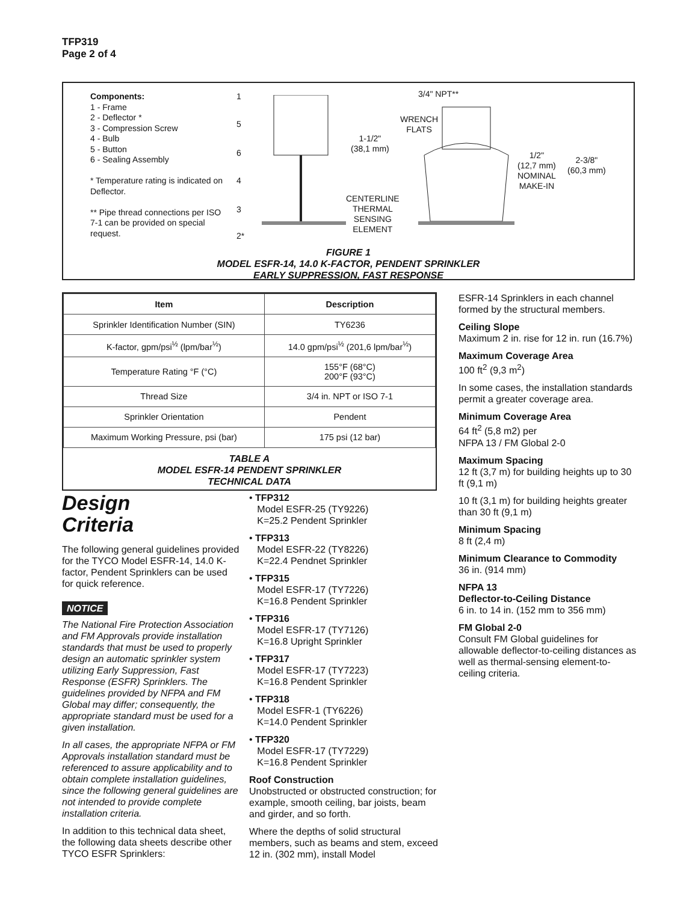TFP319
Page 2 of 4
Components:
1 - Frame
2 - Deflector *
3 - Compression Screw
4 - Bulb
5 - Button
6 - Sealing Assembly
* Temperature rating is indicated on Deflector.
** Pipe thread connections per ISO 7-1 can be provided on special request.
1
5
6
4
3
2*
3/4" NPT**
WRENCH
FLATS
1-1/2"
(38,1 mm)
1/2"
(12,7 mm)
NOMINAL
MAKE-IN
2-3/8"
(60,3 mm)
CENTERLINE
THERMAL
SENSING
ELEMENT
FIGURE 1
MODEL ESFR-14, 14.0 K-FACTOR, PENDENT SPRINKLER
EARLY SUPPRESSION, FAST RESPONSE
| Item | Description |
| --- | --- |
| Sprinkler Identification Number (SIN) | TY6236 |
| K-factor, gpm/psi<sup>½</sup> (lpm/bar<sup>½</sup>) | 14.0 gpm/psi<sup>½</sup> (201,6 lpm/bar<sup>½</sup>) |
| Temperature Rating °F (°C) | 155°F (68°C) 200°F (93°C) |
| Thread Size | 3/4 in. NPT or ISO 7-1 |
| Sprinkler Orientation | Pendent |
| Maximum Working Pressure, psi (bar) | 175 psi (12 bar) |
TABLE A
MODEL ESFR-14 PENDENT SPRINKLER
TECHNICAL DATA
Design
Criteria
The following general guidelines provided for the TYCO Model ESFR-14, 14.0 K-factor, Pendent Sprinklers can be used for quick reference.
NOTICE
The National Fire Protection Association and FM Approvals provide installation standards that must be used to properly design an automatic sprinkler system utilizing Early Suppression, Fast Response (ESFR) Sprinklers. The guidelines provided by NFPA and FM Global may differ; consequently, the appropriate standard must be used for a given installation.
In all cases, the appropriate NFPA or FM Approvals installation standard must be referenced to assure applicability and to obtain complete installation guidelines, since the following general guidelines are not intended to provide complete installation criteria.
In addition to this technical data sheet, the following data sheets describe other TYCO ESFR Sprinklers:
• TFP312
Model ESFR-25 (TY9226)
K=25.2 Pendent Sprinkler
• TFP313
Model ESFR-22 (TY8226)
K=22.4 Pendnet Sprinkler
• TFP315
Model ESFR-17 (TY7226)
K=16.8 Pendent Sprinkler
• TFP316
Model ESFR-17 (TY7126)
K=16.8 Upright Sprinkler
• TFP317
Model ESFR-17 (TY7223)
K=16.8 Pendent Sprinkler
• TFP318
Model ESFR-1 (TY6226)
K=14.0 Pendent Sprinkler
• TFP320
Model ESFR-17 (TY7229)
K=16.8 Pendent Sprinkler
Roof Construction
Unobstructed or obstructed construction; for example, smooth ceiling, bar joists, beam and girder, and so forth.
Where the depths of solid structural members, such as beams and stem, exceed 12 in. (302 mm), install Model
ESFR-14 Sprinklers in each channel formed by the structural members.
Ceiling Slope
Maximum 2 in. rise for 12 in. run (16.7%)
Maximum Coverage Area
100 ft<sup>2</sup> (9,3 m<sup>2</sup>)
In some cases, the installation standards permit a greater coverage area.
Minimum Coverage Area
64 ft<sup>2</sup> (5,8 m2) per
NFPA 13 / FM Global 2-0
Maximum Spacing
12 ft (3,7 m) for building heights up to 30 ft (9,1 m)
10 ft (3,1 m) for building heights greater than 30 ft (9,1 m)
Minimum Spacing
8 ft (2,4 m)
Minimum Clearance to Commodity
36 in. (914 mm)
NFPA 13
Deflector-to-Ceiling Distance
6 in. to 14 in. (152 mm to 356 mm)
FM Global 2-0
Consult FM Global guidelines for allowable deflector-to-ceiling distances as well as thermal-sensing element-to-ceiling criteria.